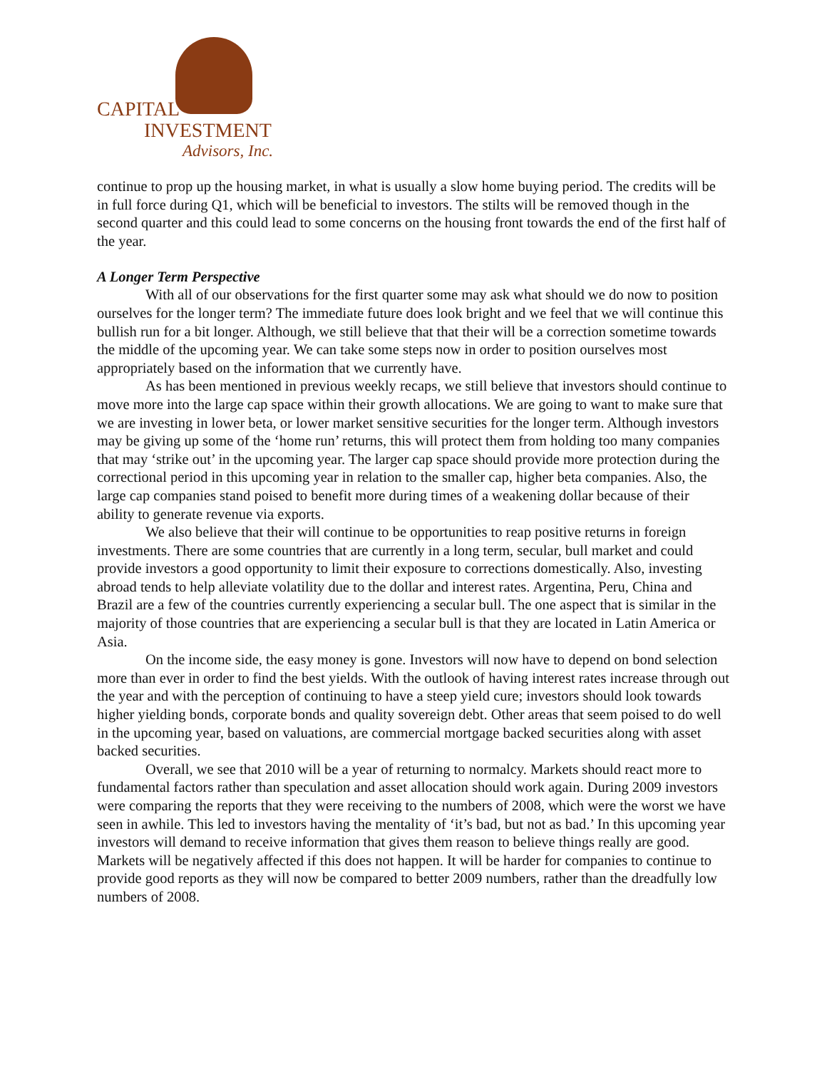CAPITAL
INVESTMENT
Advisors, Inc.
continue to prop up the housing market, in what is usually a slow home buying period. The credits will be in full force during Q1, which will be beneficial to investors. The stilts will be removed though in the second quarter and this could lead to some concerns on the housing front towards the end of the first half of the year.
A Longer Term Perspective
With all of our observations for the first quarter some may ask what should we do now to position ourselves for the longer term? The immediate future does look bright and we feel that we will continue this bullish run for a bit longer. Although, we still believe that that their will be a correction sometime towards the middle of the upcoming year. We can take some steps now in order to position ourselves most appropriately based on the information that we currently have.
As has been mentioned in previous weekly recaps, we still believe that investors should continue to move more into the large cap space within their growth allocations. We are going to want to make sure that we are investing in lower beta, or lower market sensitive securities for the longer term. Although investors may be giving up some of the ‘home run’ returns, this will protect them from holding too many companies that may ‘strike out’ in the upcoming year. The larger cap space should provide more protection during the correctional period in this upcoming year in relation to the smaller cap, higher beta companies. Also, the large cap companies stand poised to benefit more during times of a weakening dollar because of their ability to generate revenue via exports.
We also believe that their will continue to be opportunities to reap positive returns in foreign investments. There are some countries that are currently in a long term, secular, bull market and could provide investors a good opportunity to limit their exposure to corrections domestically. Also, investing abroad tends to help alleviate volatility due to the dollar and interest rates. Argentina, Peru, China and Brazil are a few of the countries currently experiencing a secular bull. The one aspect that is similar in the majority of those countries that are experiencing a secular bull is that they are located in Latin America or Asia.
On the income side, the easy money is gone. Investors will now have to depend on bond selection more than ever in order to find the best yields. With the outlook of having interest rates increase through out the year and with the perception of continuing to have a steep yield cure; investors should look towards higher yielding bonds, corporate bonds and quality sovereign debt. Other areas that seem poised to do well in the upcoming year, based on valuations, are commercial mortgage backed securities along with asset backed securities.
Overall, we see that 2010 will be a year of returning to normalcy. Markets should react more to fundamental factors rather than speculation and asset allocation should work again. During 2009 investors were comparing the reports that they were receiving to the numbers of 2008, which were the worst we have seen in awhile. This led to investors having the mentality of ‘it’s bad, but not as bad.’ In this upcoming year investors will demand to receive information that gives them reason to believe things really are good. Markets will be negatively affected if this does not happen. It will be harder for companies to continue to provide good reports as they will now be compared to better 2009 numbers, rather than the dreadfully low numbers of 2008.